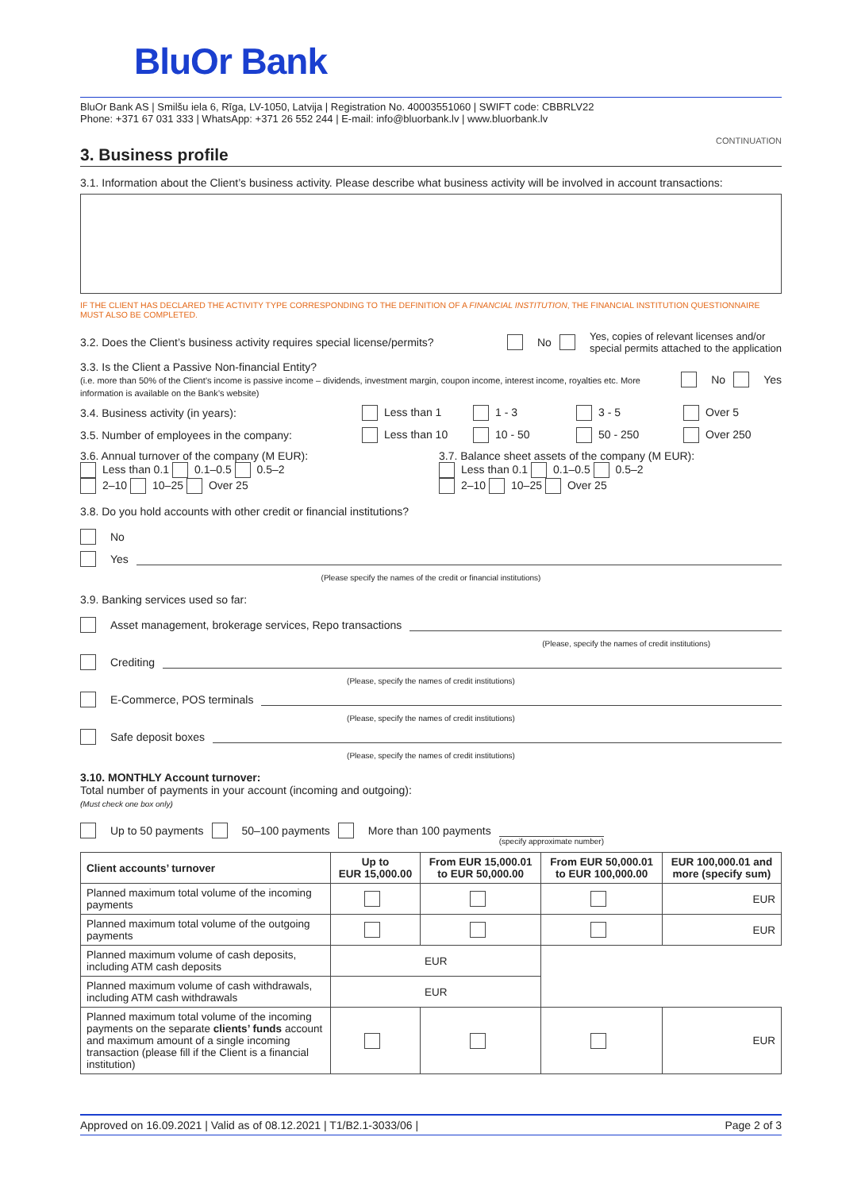BluOr Bank
BluOr Bank AS | Smilšu iela 6, Rīga, LV-1050, Latvija | Registration No. 40003551060 | SWIFT code: CBBRLV22
Phone: +371 67 031 333 | WhatsApp: +371 26 552 244 | E-mail: info@bluorbank.lv | www.bluorbank.lv
CONTINUATION
3. Business profile
3.1. Information about the Client’s business activity. Please describe what business activity will be involved in account transactions:
IF THE CLIENT HAS DECLARED THE ACTIVITY TYPE CORRESPONDING TO THE DEFINITION OF A FINANCIAL INSTITUTION, THE FINANCIAL INSTITUTION QUESTIONNAIRE MUST ALSO BE COMPLETED.
3.2. Does the Client’s business activity requires special license/permits? No Yes, copies of relevant licenses and/or
special permits attached to the application
3.3. Is the Client a Passive Non-financial Entity?
(i.e. more than 50% of the Client’s income is passive income – dividends, investment margin, coupon income, interest income, royalties etc. More information is available on the Bank’s website) No Yes
3.4. Business activity (in years): Less than 1 1 - 3 3 - 5 Over 5
3.5. Number of employees in the company: Less than 10 10 - 50 50 - 250 Over 250
3.6. Annual turnover of the company (M EUR):
Less than 0.1 0.1–0.5 0.5–2
2–10 10–25 Over 25 3.7. Balance sheet assets of the company (M EUR):
Less than 0.1 0.1–0.5 0.5–2
2–10 10–25 Over 25
3.8. Do you hold accounts with other credit or financial institutions?
No
Yes
(Please specify the names of the credit or financial institutions)
3.9. Banking services used so far:
Asset management, brokerage services, Repo transactions
(Please, specify the names of credit institutions)
Crediting
(Please, specify the names of credit institutions)
E-Commerce, POS terminals
(Please, specify the names of credit institutions)
Safe deposit boxes
(Please, specify the names of credit institutions)
3.10. MONTHLY Account turnover:
Total number of payments in your account (incoming and outgoing):
(Must check one box only)
Up to 50 payments 50–100 payments More than 100 payments (specify approximate number)
| Client accounts’ turnover | Up to EUR 15,000.00 | From EUR 15,000.01 to EUR 50,000.00 | From EUR 50,000.01 to EUR 100,000.00 | EUR 100,000.01 and more (specify sum) |
| --- | --- | --- | --- | --- |
| Planned maximum total volume of the incoming payments | | | | EUR |
| Planned maximum total volume of the outgoing payments | | | | EUR |
| Planned maximum volume of cash deposits, including ATM cash deposits | EUR | | | |
| Planned maximum volume of cash withdrawals, including ATM cash withdrawals | EUR | | | |
| Planned maximum total volume of the incoming payments on the separate clients’ funds account and maximum amount of a single incoming transaction (please fill if the Client is a financial institution) | | | | EUR |
Approved on 16.09.2021 | Valid as of 08.12.2021 | T1/B2.1-3033/06 | Page 2 of 3